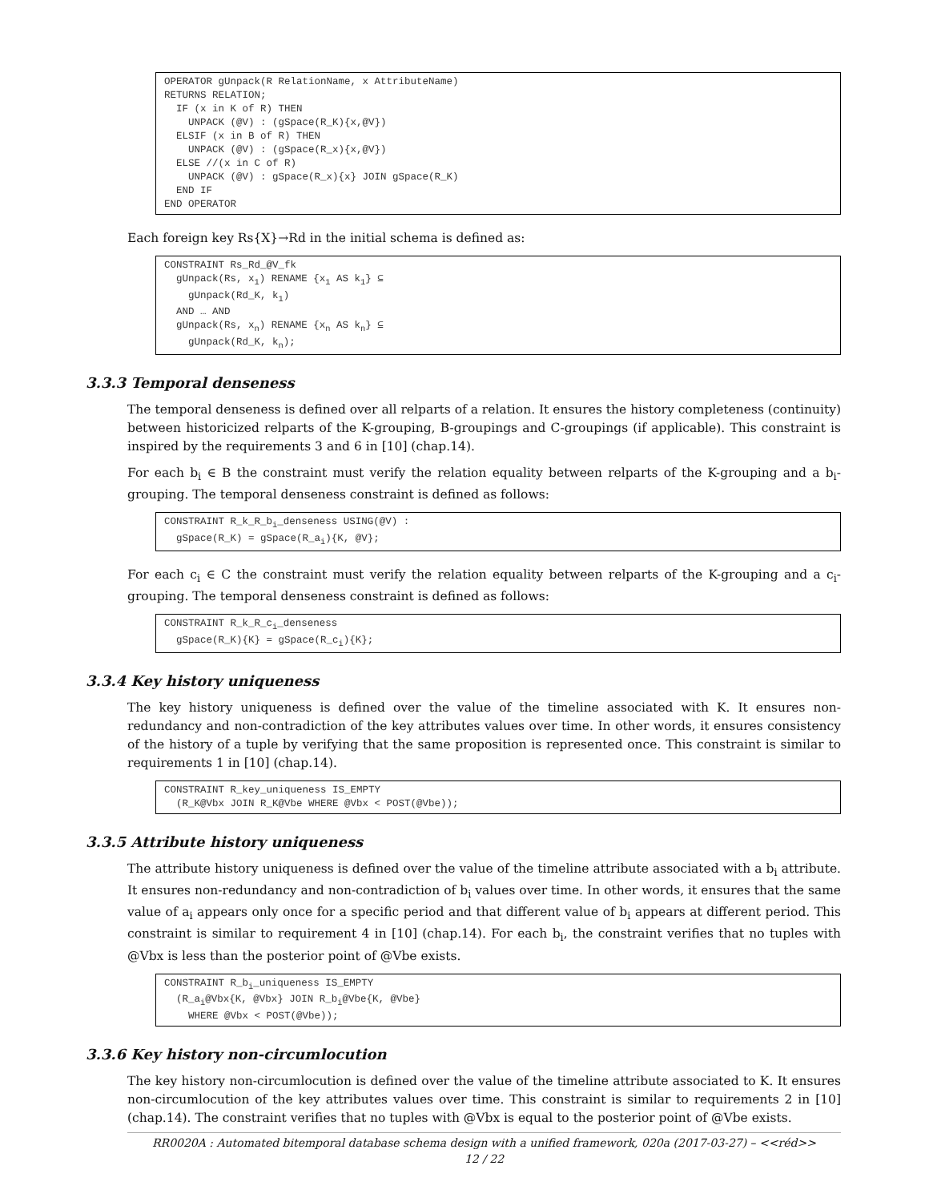OPERATOR gUnpack(R RelationName, x AttributeName)
RETURNS RELATION;
  IF (x in K of R) THEN
    UNPACK (@V) : (gSpace(R_K){x,@V})
  ELSIF (x in B of R) THEN
    UNPACK (@V) : (gSpace(R_x){x,@V})
  ELSE //(x in C of R)
    UNPACK (@V) : gSpace(R_x){x} JOIN gSpace(R_K)
  END IF
END OPERATOR
Each foreign key Rs{X}→Rd in the initial schema is defined as:
CONSTRAINT Rs_Rd_@V_fk
  gUnpack(Rs, x1) RENAME {x1 AS k1} ⊆
    gUnpack(Rd_K, k1)
  AND … AND
  gUnpack(Rs, xn) RENAME {xn AS kn} ⊆
    gUnpack(Rd_K, kn);
3.3.3 Temporal denseness
The temporal denseness is defined over all relparts of a relation. It ensures the history completeness (continuity) between historicized relparts of the K-grouping, B-groupings and C-groupings (if applicable). This constraint is inspired by the requirements 3 and 6 in [10] (chap.14).
For each b<sub>i</sub> ∈ B the constraint must verify the relation equality between relparts of the K-grouping and a b<sub>i</sub>-grouping. The temporal denseness constraint is defined as follows:
CONSTRAINT R_k_R_bi_denseness USING(@V) :
  gSpace(R_K) = gSpace(R_ai){K, @V};
For each c<sub>i</sub> ∈ C the constraint must verify the relation equality between relparts of the K-grouping and a c<sub>i</sub>-grouping. The temporal denseness constraint is defined as follows:
CONSTRAINT R_k_R_ci_denseness
  gSpace(R_K){K} = gSpace(R_ci){K};
3.3.4 Key history uniqueness
The key history uniqueness is defined over the value of the timeline associated with K. It ensures non-redundancy and non-contradiction of the key attributes values over time. In other words, it ensures consistency of the history of a tuple by verifying that the same proposition is represented once. This constraint is similar to requirements 1 in [10] (chap.14).
CONSTRAINT R_key_uniqueness IS_EMPTY
  (R_K@Vbx JOIN R_K@Vbe WHERE @Vbx < POST(@Vbe));
3.3.5 Attribute history uniqueness
The attribute history uniqueness is defined over the value of the timeline attribute associated with a b<sub>i</sub> attribute. It ensures non-redundancy and non-contradiction of b<sub>i</sub> values over time. In other words, it ensures that the same value of a<sub>i</sub> appears only once for a specific period and that different value of b<sub>i</sub> appears at different period. This constraint is similar to requirement 4 in [10] (chap.14). For each b<sub>i</sub>, the constraint verifies that no tuples with @Vbx is less than the posterior point of @Vbe exists.
CONSTRAINT R_bi_uniqueness IS_EMPTY
  (R_ai@Vbx{K, @Vbx} JOIN R_bi@Vbe{K, @Vbe}
    WHERE @Vbx < POST(@Vbe));
3.3.6 Key history non-circumlocution
The key history non-circumlocution is defined over the value of the timeline attribute associated to K. It ensures non-circumlocution of the key attributes values over time. This constraint is similar to requirements 2 in [10] (chap.14). The constraint verifies that no tuples with @Vbx is equal to the posterior point of @Vbe exists.
RR0020A : Automated bitemporal database schema design with a unified framework, 020a (2017-03-27) – <<réd>>
12 / 22